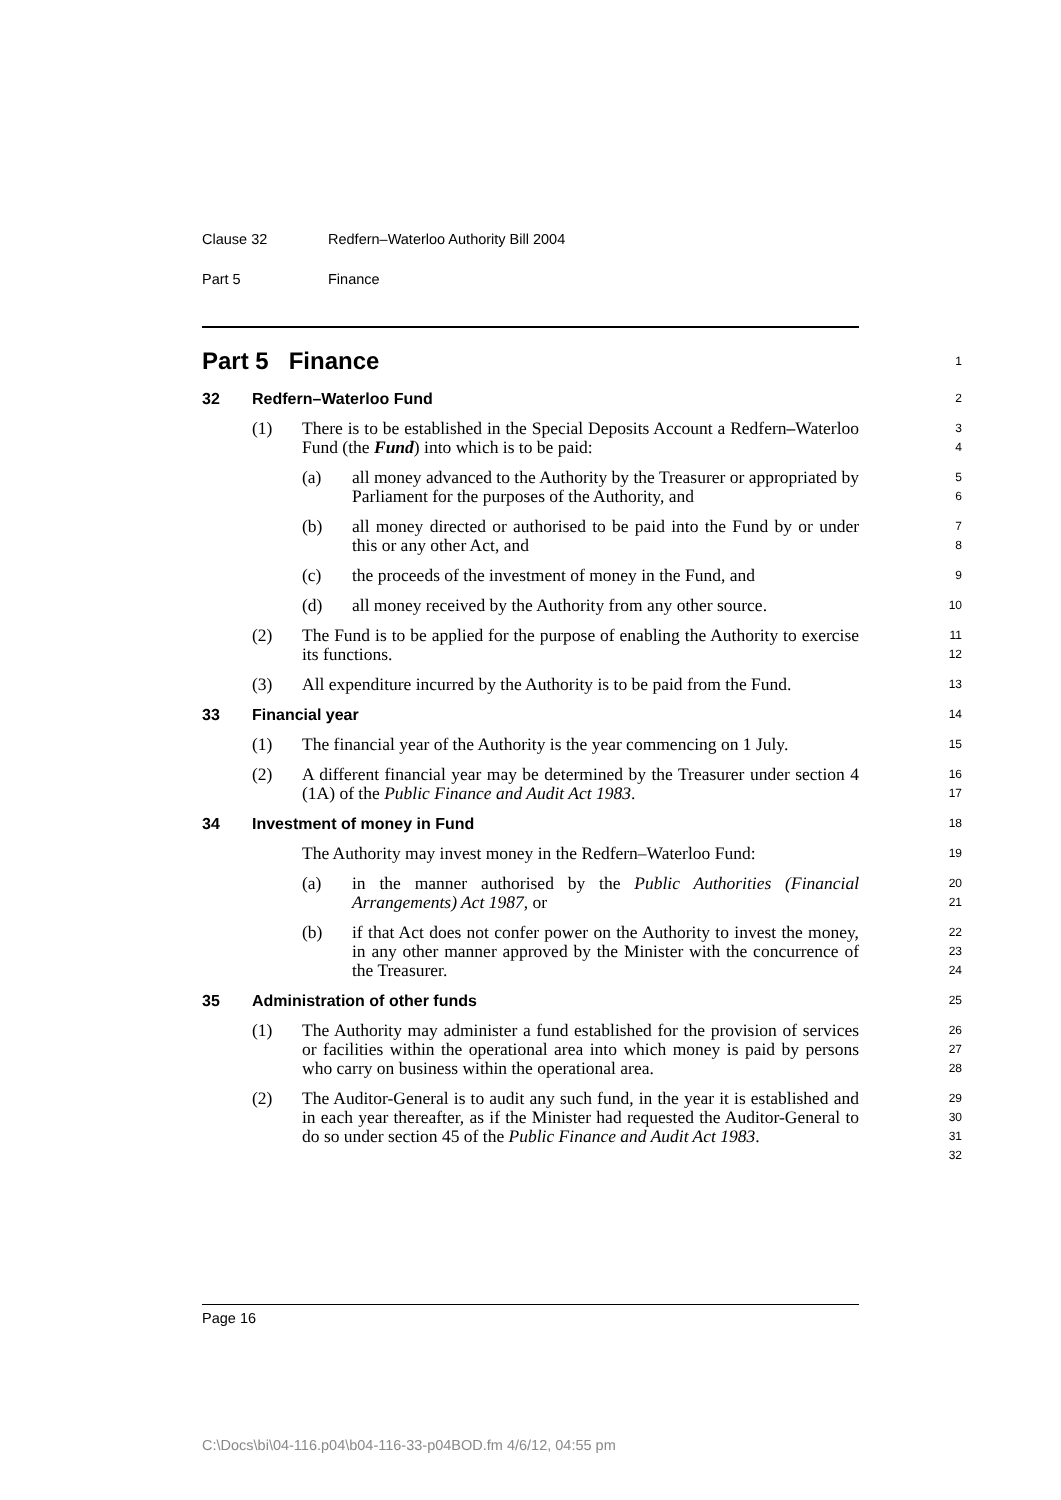Clause 32 Redfern–Waterloo Authority Bill 2004
Part 5 Finance
Part 5 Finance
1
32 Redfern–Waterloo Fund
2
(1) There is to be established in the Special Deposits Account a Redfern–Waterloo Fund (the Fund) into which is to be paid:
3
4
(a) all money advanced to the Authority by the Treasurer or appropriated by Parliament for the purposes of the Authority, and
5
6
(b) all money directed or authorised to be paid into the Fund by or under this or any other Act, and
7
8
(c) the proceeds of the investment of money in the Fund, and
9
(d) all money received by the Authority from any other source.
10
(2) The Fund is to be applied for the purpose of enabling the Authority to exercise its functions.
11
12
(3) All expenditure incurred by the Authority is to be paid from the Fund.
13
33 Financial year
14
(1) The financial year of the Authority is the year commencing on 1 July.
15
(2) A different financial year may be determined by the Treasurer under section 4 (1A) of the Public Finance and Audit Act 1983.
16
17
34 Investment of money in Fund
18
The Authority may invest money in the Redfern–Waterloo Fund:
19
(a) in the manner authorised by the Public Authorities (Financial Arrangements) Act 1987, or
20
21
(b) if that Act does not confer power on the Authority to invest the money, in any other manner approved by the Minister with the concurrence of the Treasurer.
22
23
24
35 Administration of other funds
25
(1) The Authority may administer a fund established for the provision of services or facilities within the operational area into which money is paid by persons who carry on business within the operational area.
26
27
28
(2) The Auditor-General is to audit any such fund, in the year it is established and in each year thereafter, as if the Minister had requested the Auditor-General to do so under section 45 of the Public Finance and Audit Act 1983.
29
30
31
32
Page 16
C:\Docs\bi\04-116.p04\b04-116-33-p04BOD.fm 4/6/12, 04:55 pm